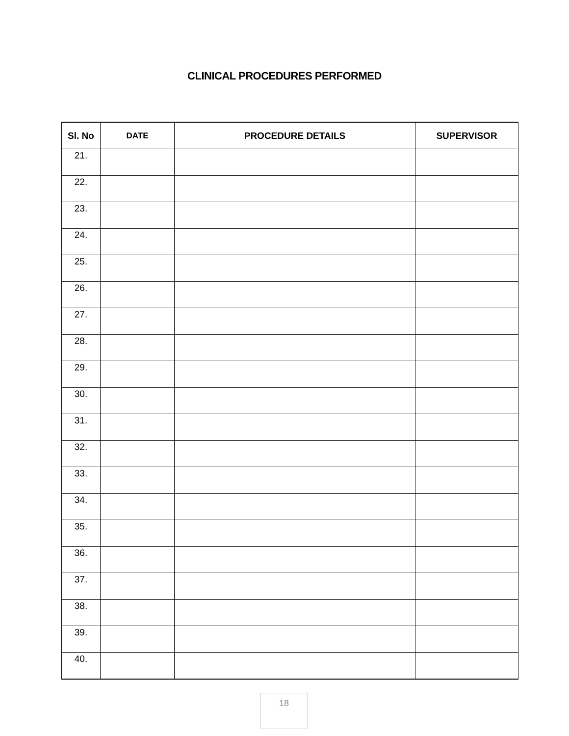CLINICAL PROCEDURES PERFORMED
| Sl. No | DATE | PROCEDURE DETAILS | SUPERVISOR |
| --- | --- | --- | --- |
| 21. | | | |
| 22. | | | |
| 23. | | | |
| 24. | | | |
| 25. | | | |
| 26. | | | |
| 27. | | | |
| 28. | | | |
| 29. | | | |
| 30. | | | |
| 31. | | | |
| 32. | | | |
| 33. | | | |
| 34. | | | |
| 35. | | | |
| 36. | | | |
| 37. | | | |
| 38. | | | |
| 39. | | | |
| 40. | | | |
18